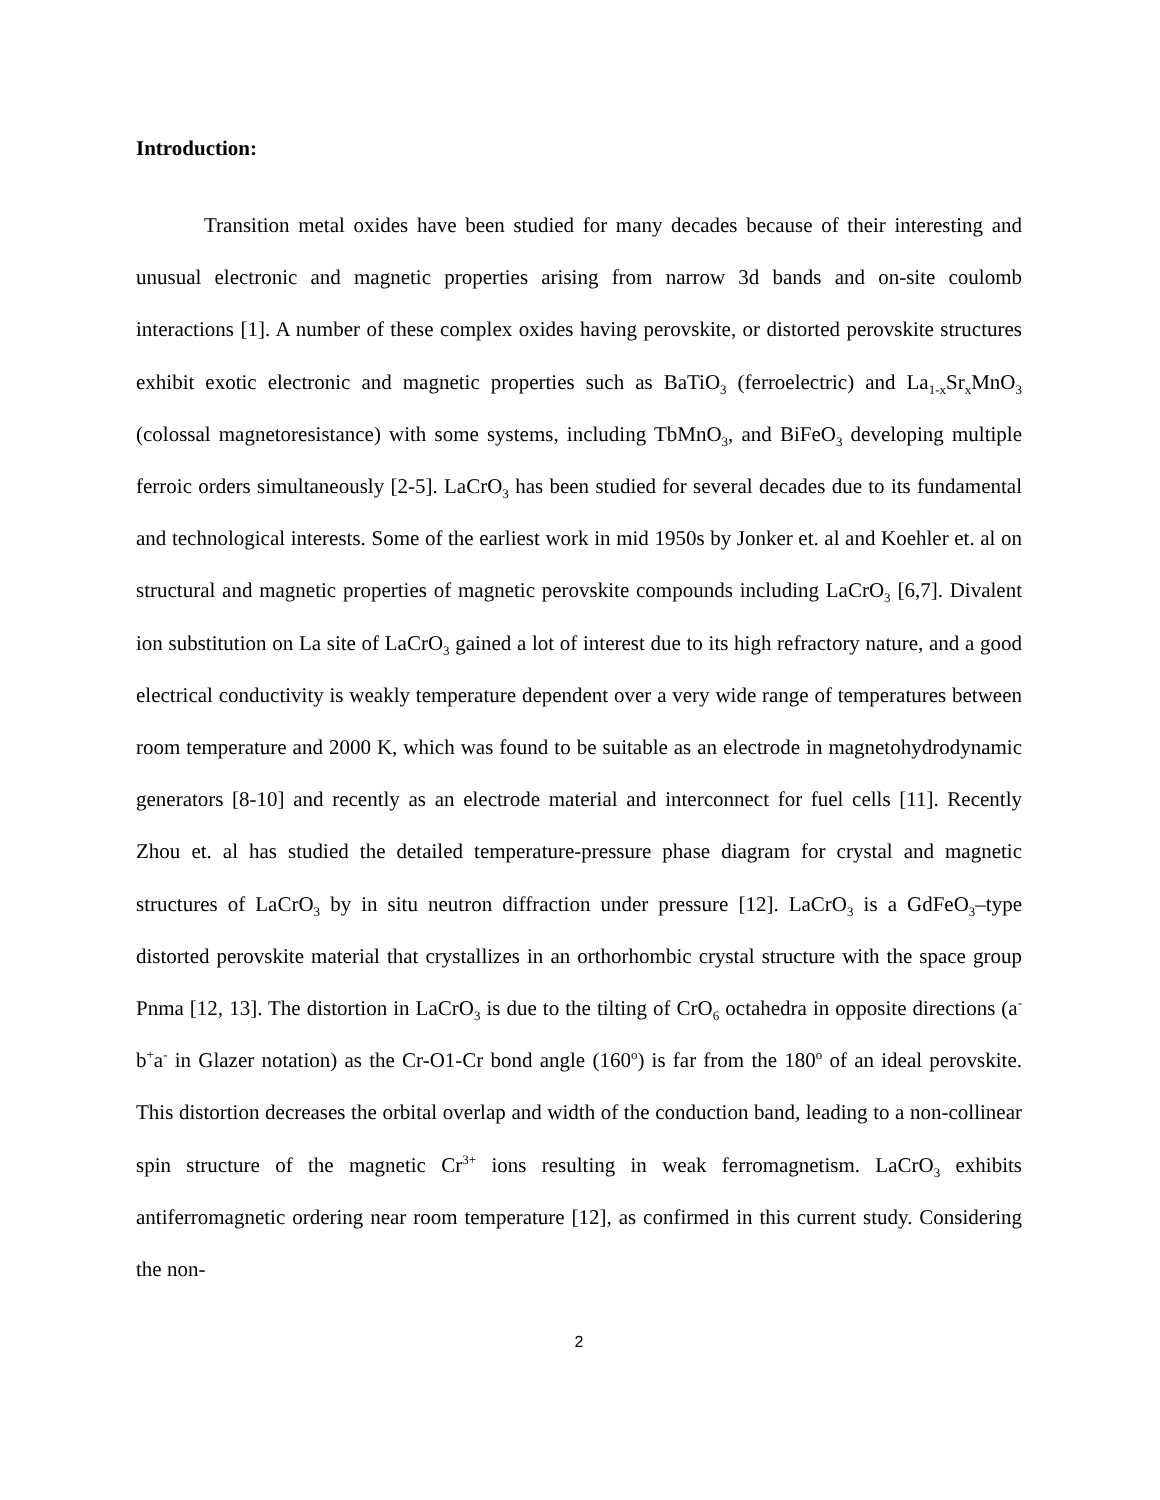Introduction:
Transition metal oxides have been studied for many decades because of their interesting and unusual electronic and magnetic properties arising from narrow 3d bands and on-site coulomb interactions [1]. A number of these complex oxides having perovskite, or distorted perovskite structures exhibit exotic electronic and magnetic properties such as BaTiO<sub>3</sub> (ferroelectric) and La<sub>1-x</sub>Sr<sub>x</sub>MnO<sub>3</sub> (colossal magnetoresistance) with some systems, including TbMnO<sub>3</sub>, and BiFeO<sub>3</sub> developing multiple ferroic orders simultaneously [2-5]. LaCrO<sub>3</sub> has been studied for several decades due to its fundamental and technological interests. Some of the earliest work in mid 1950s by Jonker et. al and Koehler et. al on structural and magnetic properties of magnetic perovskite compounds including LaCrO<sub>3</sub> [6,7]. Divalent ion substitution on La site of LaCrO<sub>3</sub> gained a lot of interest due to its high refractory nature, and a good electrical conductivity is weakly temperature dependent over a very wide range of temperatures between room temperature and 2000 K, which was found to be suitable as an electrode in magnetohydrodynamic generators [8-10] and recently as an electrode material and interconnect for fuel cells [11]. Recently Zhou et. al has studied the detailed temperature-pressure phase diagram for crystal and magnetic structures of LaCrO<sub>3</sub> by in situ neutron diffraction under pressure [12]. LaCrO<sub>3</sub> is a GdFeO<sub>3</sub>–type distorted perovskite material that crystallizes in an orthorhombic crystal structure with the space group Pnma [12, 13]. The distortion in LaCrO<sub>3</sub> is due to the tilting of CrO<sub>6</sub> octahedra in opposite directions (a<sup>-</sup>b<sup>+</sup>a<sup>-</sup> in Glazer notation) as the Cr-O1-Cr bond angle (160<sup>o</sup>) is far from the 180<sup>o</sup> of an ideal perovskite. This distortion decreases the orbital overlap and width of the conduction band, leading to a non-collinear spin structure of the magnetic Cr<sup>3+</sup> ions resulting in weak ferromagnetism. LaCrO<sub>3</sub> exhibits antiferromagnetic ordering near room temperature [12], as confirmed in this current study. Considering the non-
2